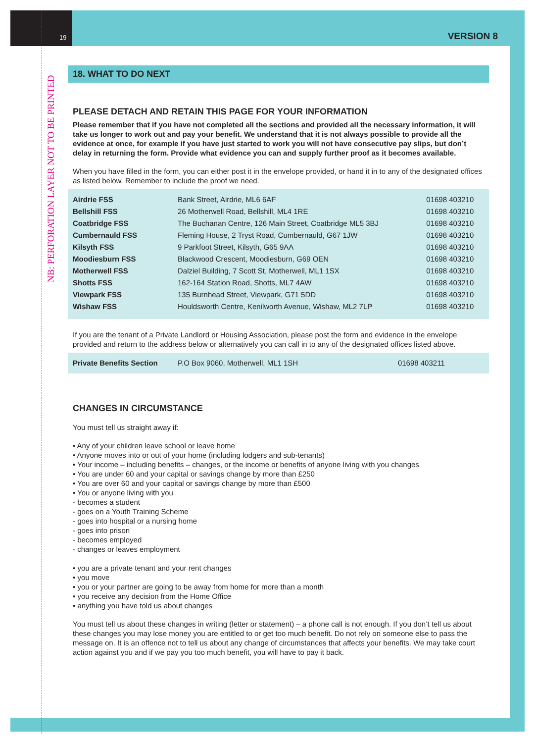19 VERSION 8
NB: PERFORATION LAYER NOT TO BE PRINTED
18. WHAT TO DO NEXT
PLEASE DETACH AND RETAIN THIS PAGE FOR YOUR INFORMATION
Please remember that if you have not completed all the sections and provided all the necessary information, it will take us longer to work out and pay your benefit. We understand that it is not always possible to provide all the evidence at once, for example if you have just started to work you will not have consecutive pay slips, but don’t delay in returning the form. Provide what evidence you can and supply further proof as it becomes available.
When you have filled in the form, you can either post it in the envelope provided, or hand it in to any of the designated offices as listed below. Remember to include the proof we need.
| Airdrie FSS | Bank Street, Airdrie, ML6 6AF | 01698 403210 |
| Bellshill FSS | 26 Motherwell Road, Bellshill, ML4 1RE | 01698 403210 |
| Coatbridge FSS | The Buchanan Centre, 126 Main Street, Coatbridge ML5 3BJ | 01698 403210 |
| Cumbernauld FSS | Fleming House, 2 Tryst Road, Cumbernauld, G67 1JW | 01698 403210 |
| Kilsyth FSS | 9 Parkfoot Street, Kilsyth, G65 9AA | 01698 403210 |
| Moodiesburn FSS | Blackwood Crescent, Moodiesburn, G69 OEN | 01698 403210 |
| Motherwell FSS | Dalziel Building, 7 Scott St, Motherwell, ML1 1SX | 01698 403210 |
| Shotts FSS | 162-164 Station Road, Shotts, ML7 4AW | 01698 403210 |
| Viewpark FSS | 135 Burnhead Street, Viewpark, G71 5DD | 01698 403210 |
| Wishaw FSS | Houldsworth Centre, Kenilworth Avenue, Wishaw, ML2 7LP | 01698 403210 |
If you are the tenant of a Private Landlord or Housing Association, please post the form and evidence in the envelope provided and return to the address below or alternatively you can call in to any of the designated offices listed above.
| Private Benefits Section | P.O Box 9060, Motherwell, ML1 1SH | 01698 403211 |
CHANGES IN CIRCUMSTANCE
You must tell us straight away if:
• Any of your children leave school or leave home
• Anyone moves into or out of your home (including lodgers and sub-tenants)
• Your income – including benefits – changes, or the income or benefits of anyone living with you changes
• You are under 60 and your capital or savings change by more than £250
• You are over 60 and your capital or savings change by more than £500
• You or anyone living with you
- becomes a student
- goes on a Youth Training Scheme
- goes into hospital or a nursing home
- goes into prison
- becomes employed
- changes or leaves employment
• you are a private tenant and your rent changes
• you move
• you or your partner are going to be away from home for more than a month
• you receive any decision from the Home Office
• anything you have told us about changes
You must tell us about these changes in writing (letter or statement) – a phone call is not enough. If you don’t tell us about these changes you may lose money you are entitled to or get too much benefit. Do not rely on someone else to pass the message on. It is an offence not to tell us about any change of circumstances that affects your benefits. We may take court action against you and if we pay you too much benefit, you will have to pay it back.